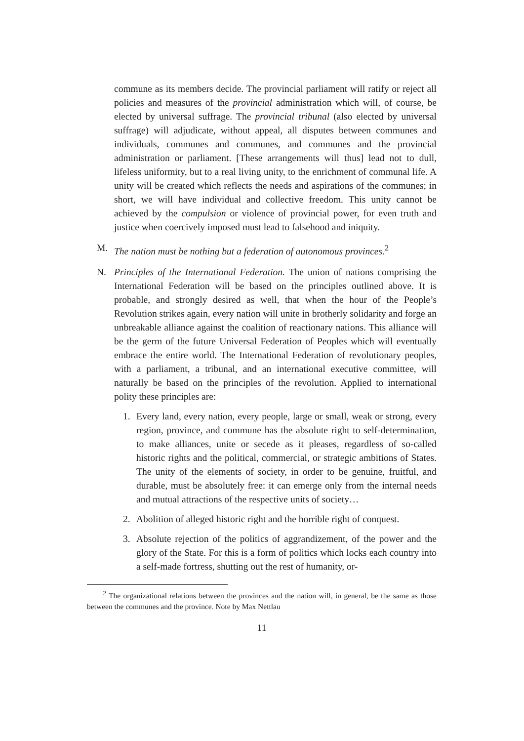commune as its members decide. The provincial parliament will ratify or reject all policies and measures of the provincial administration which will, of course, be elected by universal suffrage. The provincial tribunal (also elected by universal suffrage) will adjudicate, without appeal, all disputes between communes and individuals, communes and communes, and communes and the provincial administration or parliament. [These arrangements will thus] lead not to dull, lifeless uniformity, but to a real living unity, to the enrichment of communal life. A unity will be created which reflects the needs and aspirations of the communes; in short, we will have individual and collective freedom. This unity cannot be achieved by the compulsion or violence of provincial power, for even truth and justice when coercively imposed must lead to falsehood and iniquity.
M. The nation must be nothing but a federation of autonomous provinces.<sup>2</sup>
N. Principles of the International Federation. The union of nations comprising the International Federation will be based on the principles outlined above. It is probable, and strongly desired as well, that when the hour of the People’s Revolution strikes again, every nation will unite in brotherly solidarity and forge an unbreakable alliance against the coalition of reactionary nations. This alliance will be the germ of the future Universal Federation of Peoples which will eventually embrace the entire world. The International Federation of revolutionary peoples, with a parliament, a tribunal, and an international executive committee, will naturally be based on the principles of the revolution. Applied to international polity these principles are:
1. Every land, every nation, every people, large or small, weak or strong, every region, province, and commune has the absolute right to self-determination, to make alliances, unite or secede as it pleases, regardless of so-called historic rights and the political, commercial, or strategic ambitions of States. The unity of the elements of society, in order to be genuine, fruitful, and durable, must be absolutely free: it can emerge only from the internal needs and mutual attractions of the respective units of society…
2. Abolition of alleged historic right and the horrible right of conquest.
3. Absolute rejection of the politics of aggrandizement, of the power and the glory of the State. For this is a form of politics which locks each country into a self-made fortress, shutting out the rest of humanity, or-
<sup>2</sup> The organizational relations between the provinces and the nation will, in general, be the same as those between the communes and the province. Note by Max Nettlau
11